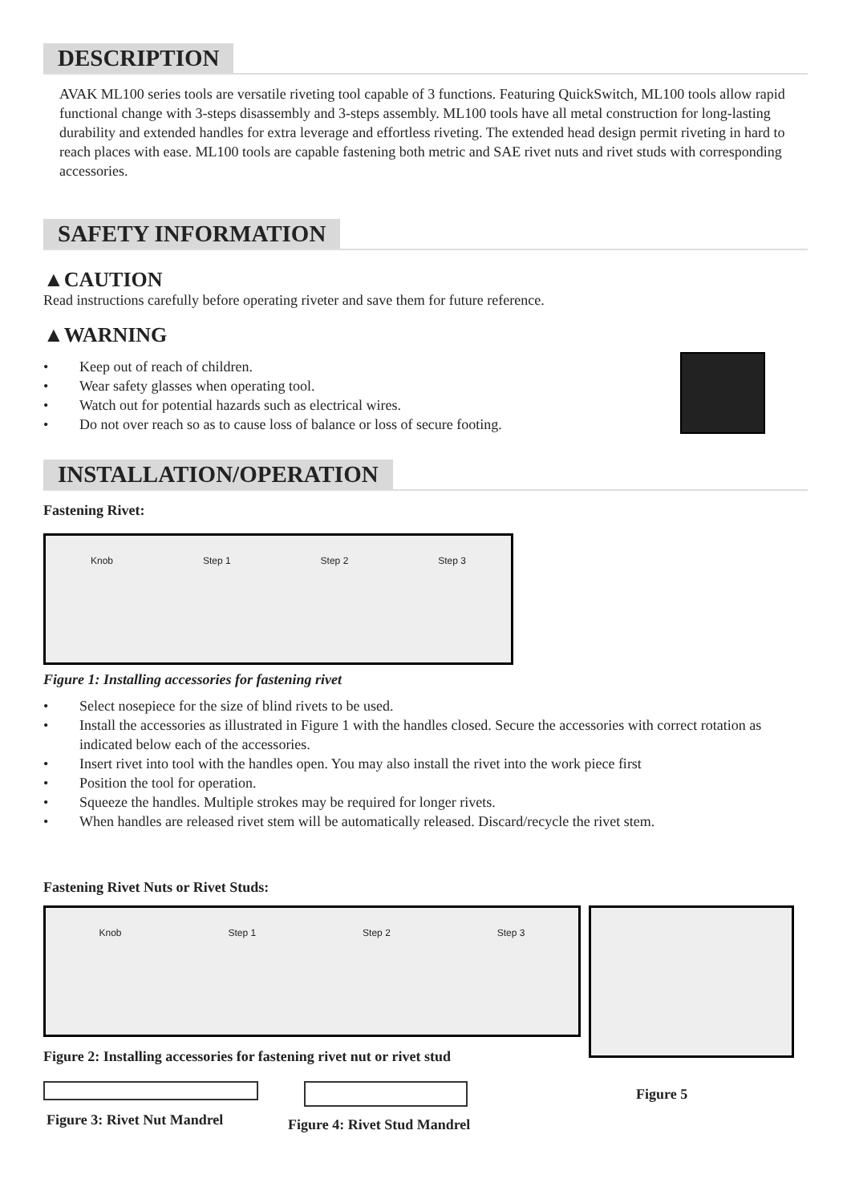DESCRIPTION
AVAK ML100 series tools are versatile riveting tool capable of 3 functions. Featuring QuickSwitch, ML100 tools allow rapid functional change with 3-steps disassembly and 3-steps assembly. ML100 tools have all metal construction for long-lasting durability and extended handles for extra leverage and effortless riveting. The extended head design permit riveting in hard to reach places with ease. ML100 tools are capable fastening both metric and SAE rivet nuts and rivet studs with corresponding accessories.
SAFETY INFORMATION
▲CAUTION
Read instructions carefully before operating riveter and save them for future reference.
▲WARNING
• Keep out of reach of children.
• Wear safety glasses when operating tool.
• Watch out for potential hazards such as electrical wires.
• Do not over reach so as to cause loss of balance or loss of secure footing.
INSTALLATION/OPERATION
Fastening Rivet:
Knob Step 1 Step 2 Step 3
Figure 1: Installing accessories for fastening rivet
• Select nosepiece for the size of blind rivets to be used.
• Install the accessories as illustrated in Figure 1 with the handles closed. Secure the accessories with correct rotation as indicated below each of the accessories.
• Insert rivet into tool with the handles open. You may also install the rivet into the work piece first
• Position the tool for operation.
• Squeeze the handles. Multiple strokes may be required for longer rivets.
• When handles are released rivet stem will be automatically released. Discard/recycle the rivet stem.
Fastening Rivet Nuts or Rivet Studs:
Knob Step 1 Step 2 Step 3
Figure 2: Installing accessories for fastening rivet nut or rivet stud
Figure 3: Rivet Nut Mandrel Figure 4: Rivet Stud Mandrel
Figure 5